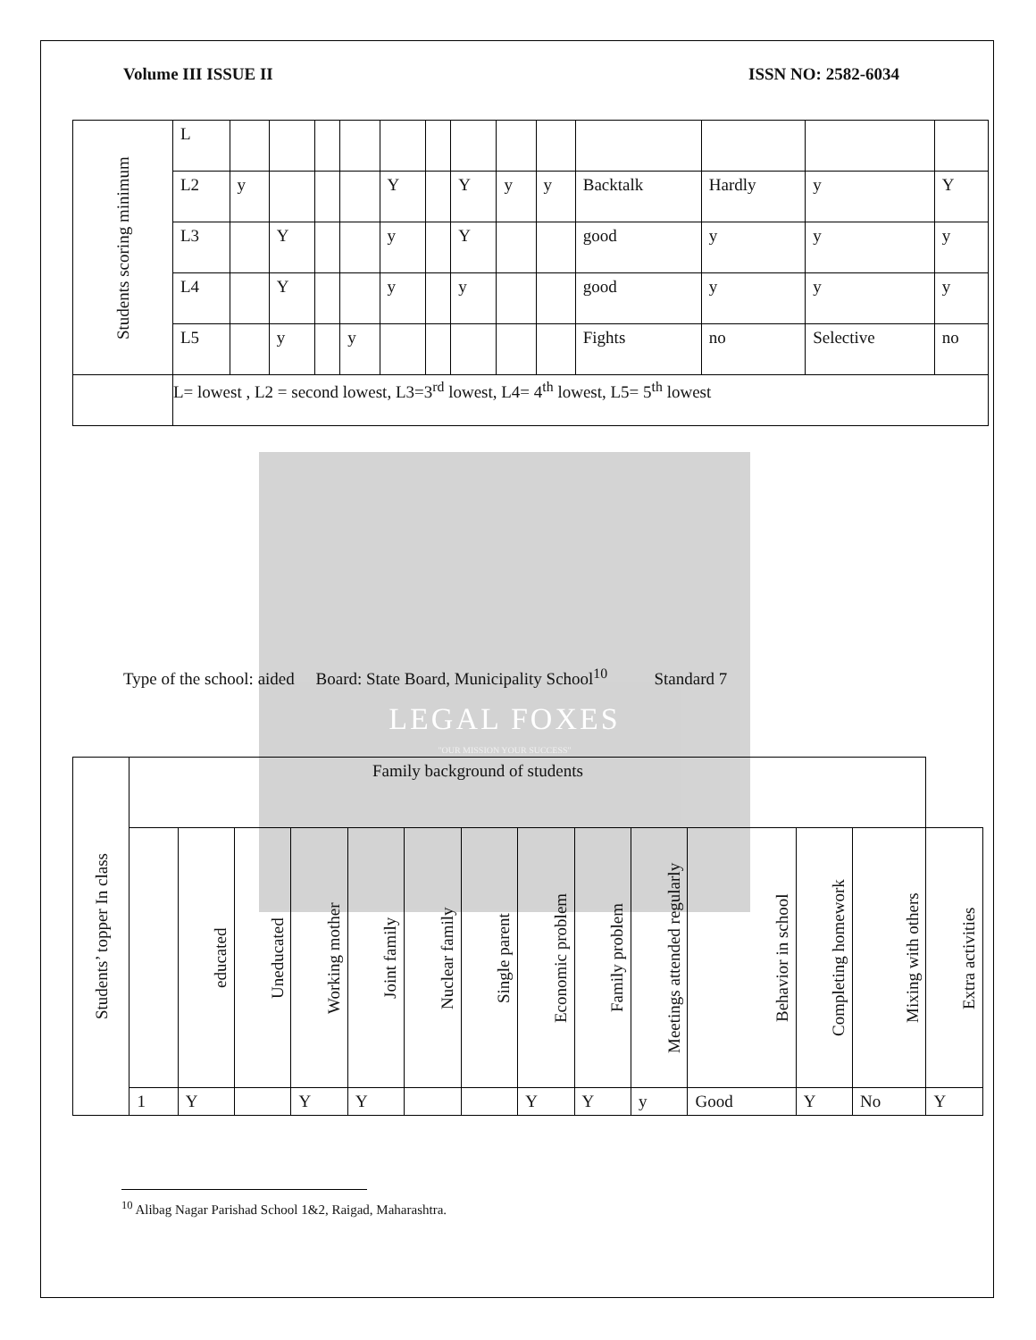LEGAL FOXES
"OUR MISSION YOUR SUCCESS"
Volume III ISSUE II ISSN NO: 2582-6034
| Students scoring minimum | L | | | | | | | | | | | | | |
| | L2 | y | | | | Y | | Y | y | y | Backtalk | Hardly | y | Y |
| | L3 | | Y | | | y | | Y | | | good | y | y | y |
| | L4 | | Y | | | y | | y | | | good | y | y | y |
| | L5 | | y | | y | | | | | | Fights | no | Selective | no |
| | L= lowest , L2 = second lowest, L3=3<sup>rd</sup> lowest, L4= 4<sup>th</sup> lowest, L5= 5<sup>th</sup> lowest | | | | | | | | | | | | | |
Type of the school: aided Board: State Board, Municipality School<sup>10</sup> Standard 7
| Students’ topper In class | Family background of students | | | | | | | | | | | | | |
| | | educated | Uneducated | Working mother | Joint family | Nuclear family | Single parent | Economic problem | Family problem | Meetings attended regularly | Behavior in school | Completing homework | Mixing with others | Extra activities |
| | 1 | Y | | Y | Y | | | Y | Y | y | Good | Y | No | Y |
<sup>10</sup> Alibag Nagar Parishad School 1&2, Raigad, Maharashtra.